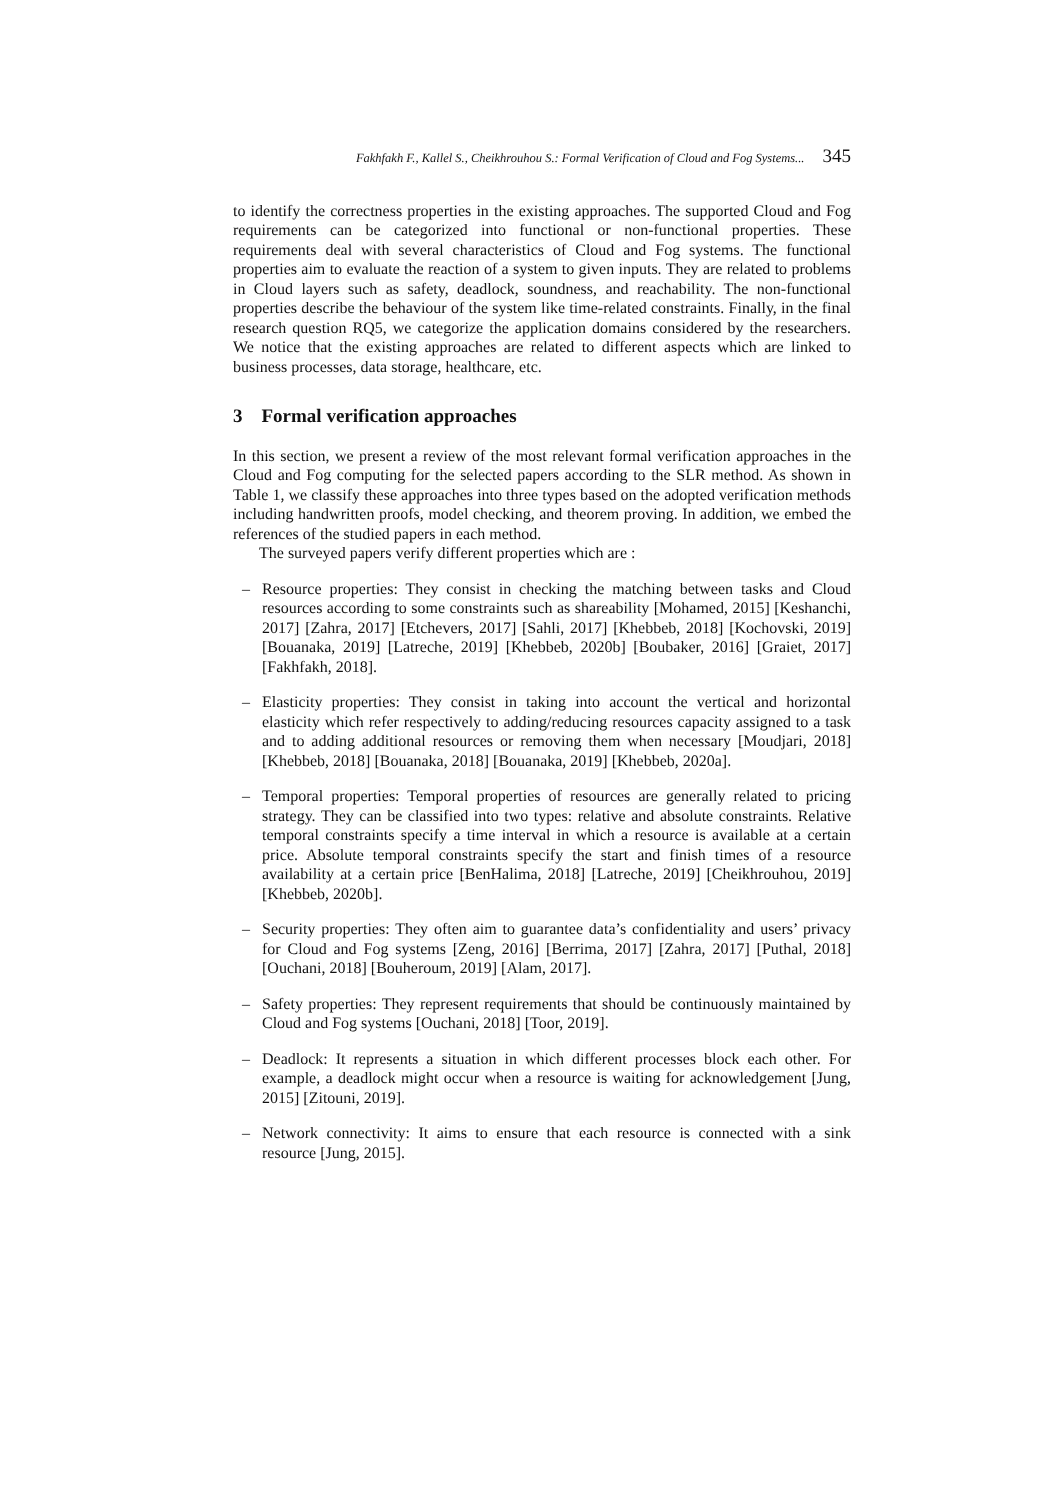Fakhfakh F., Kallel S., Cheikhrouhou S.: Formal Verification of Cloud and Fog Systems... 345
to identify the correctness properties in the existing approaches. The supported Cloud and Fog requirements can be categorized into functional or non-functional properties. These requirements deal with several characteristics of Cloud and Fog systems. The functional properties aim to evaluate the reaction of a system to given inputs. They are related to problems in Cloud layers such as safety, deadlock, soundness, and reachability. The non-functional properties describe the behaviour of the system like time-related constraints. Finally, in the final research question RQ5, we categorize the application domains considered by the researchers. We notice that the existing approaches are related to different aspects which are linked to business processes, data storage, healthcare, etc.
3 Formal verification approaches
In this section, we present a review of the most relevant formal verification approaches in the Cloud and Fog computing for the selected papers according to the SLR method. As shown in Table 1, we classify these approaches into three types based on the adopted verification methods including handwritten proofs, model checking, and theorem proving. In addition, we embed the references of the studied papers in each method.
The surveyed papers verify different properties which are :
– Resource properties: They consist in checking the matching between tasks and Cloud resources according to some constraints such as shareability [Mohamed, 2015] [Keshanchi, 2017] [Zahra, 2017] [Etchevers, 2017] [Sahli, 2017] [Khebbeb, 2018] [Kochovski, 2019] [Bouanaka, 2019] [Latreche, 2019] [Khebbeb, 2020b] [Boubaker, 2016] [Graiet, 2017] [Fakhfakh, 2018].
– Elasticity properties: They consist in taking into account the vertical and horizontal elasticity which refer respectively to adding/reducing resources capacity assigned to a task and to adding additional resources or removing them when necessary [Moudjari, 2018] [Khebbeb, 2018] [Bouanaka, 2018] [Bouanaka, 2019] [Khebbeb, 2020a].
– Temporal properties: Temporal properties of resources are generally related to pricing strategy. They can be classified into two types: relative and absolute constraints. Relative temporal constraints specify a time interval in which a resource is available at a certain price. Absolute temporal constraints specify the start and finish times of a resource availability at a certain price [BenHalima, 2018] [Latreche, 2019] [Cheikhrouhou, 2019] [Khebbeb, 2020b].
– Security properties: They often aim to guarantee data’s confidentiality and users’ privacy for Cloud and Fog systems [Zeng, 2016] [Berrima, 2017] [Zahra, 2017] [Puthal, 2018] [Ouchani, 2018] [Bouheroum, 2019] [Alam, 2017].
– Safety properties: They represent requirements that should be continuously maintained by Cloud and Fog systems [Ouchani, 2018] [Toor, 2019].
– Deadlock: It represents a situation in which different processes block each other. For example, a deadlock might occur when a resource is waiting for acknowledgement [Jung, 2015] [Zitouni, 2019].
– Network connectivity: It aims to ensure that each resource is connected with a sink resource [Jung, 2015].